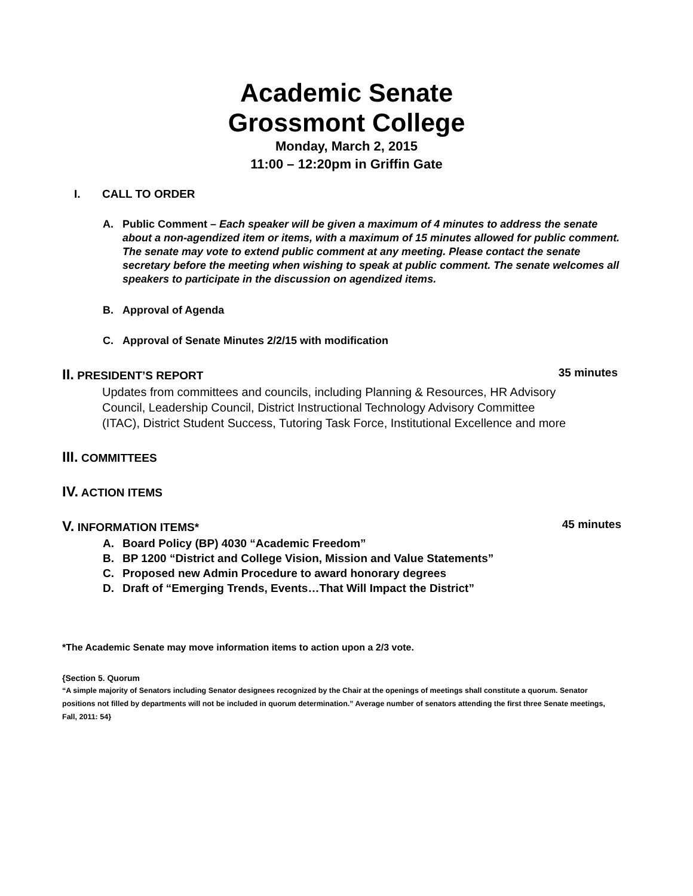Academic Senate
Grossmont College
Monday, March 2, 2015
11:00 – 12:20pm in Griffin Gate
I. CALL TO ORDER
A. Public Comment – Each speaker will be given a maximum of 4 minutes to address the senate about a non-agendized item or items, with a maximum of 15 minutes allowed for public comment. The senate may vote to extend public comment at any meeting. Please contact the senate secretary before the meeting when wishing to speak at public comment. The senate welcomes all speakers to participate in the discussion on agendized items.
B. Approval of Agenda
C. Approval of Senate Minutes 2/2/15 with modification
II. PRESIDENT’S REPORT 35 minutes
Updates from committees and councils, including Planning & Resources, HR Advisory Council, Leadership Council, District Instructional Technology Advisory Committee (ITAC), District Student Success, Tutoring Task Force, Institutional Excellence and more
III. COMMITTEES
IV. ACTION ITEMS
V. INFORMATION ITEMS* 45 minutes
A. Board Policy (BP) 4030 “Academic Freedom”
B. BP 1200 “District and College Vision, Mission and Value Statements”
C. Proposed new Admin Procedure to award honorary degrees
D. Draft of “Emerging Trends, Events…That Will Impact the District”
*The Academic Senate may move information items to action upon a 2/3 vote.
{Section 5. Quorum
“A simple majority of Senators including Senator designees recognized by the Chair at the openings of meetings shall constitute a quorum. Senator positions not filled by departments will not be included in quorum determination.” Average number of senators attending the first three Senate meetings, Fall, 2011: 54}